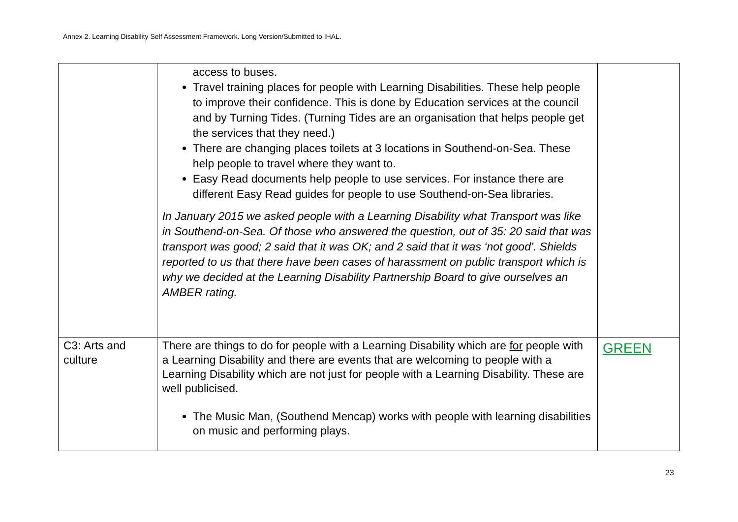Annex 2. Learning Disability Self Assessment Framework. Long Version/Submitted to IHAL.
| | access to buses. Travel training places for people with Learning Disabilities. These help people to improve their confidence. This is done by Education services at the council and by Turning Tides. (Turning Tides are an organisation that helps people get the services that they need.) There are changing places toilets at 3 locations in Southend-on-Sea. These help people to travel where they want to. Easy Read documents help people to use services. For instance there are different Easy Read guides for people to use Southend-on-Sea libraries. In January 2015 we asked people with a Learning Disability what Transport was like in Southend-on-Sea. Of those who answered the question, out of 35: 20 said that was transport was good; 2 said that it was OK; and 2 said that it was ‘not good’. Shields reported to us that there have been cases of harassment on public transport which is why we decided at the Learning Disability Partnership Board to give ourselves an AMBER rating. | |
| C3: Arts and culture | There are things to do for people with a Learning Disability which are for people with a Learning Disability and there are events that are welcoming to people with a Learning Disability which are not just for people with a Learning Disability. These are well publicised. The Music Man, (Southend Mencap) works with people with learning disabilities on music and performing plays. | GREEN |
23